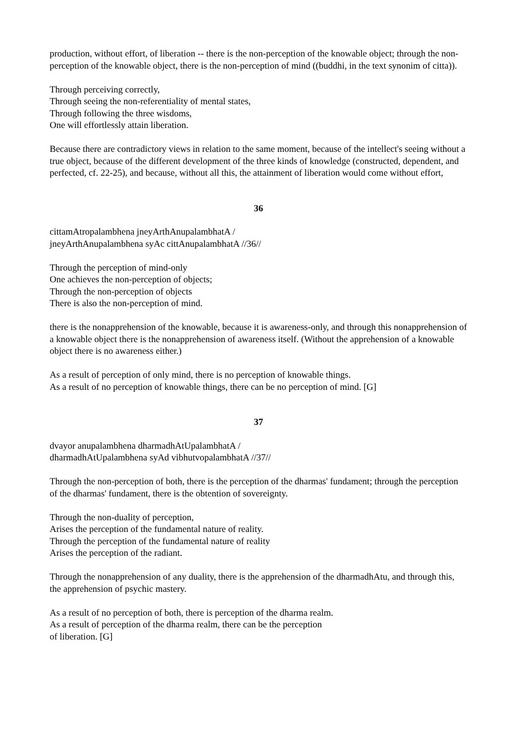production, without effort, of liberation -- there is the non-perception of the knowable object; through the non-perception of the knowable object, there is the non-perception of mind ((buddhi, in the text synonim of citta)).
Through perceiving correctly,
Through seeing the non-referentiality of mental states,
Through following the three wisdoms,
One will effortlessly attain liberation.
Because there are contradictory views in relation to the same moment, because of the intellect's seeing without a true object, because of the different development of the three kinds of knowledge (constructed, dependent, and perfected, cf. 22-25), and because, without all this, the attainment of liberation would come without effort,
36
cittamAtropalambhena jneyArthAnupalambhatA /
jneyArthAnupalambhena syAc cittAnupalambhatA //36//
Through the perception of mind-only
One achieves the non-perception of objects;
Through the non-perception of objects
There is also the non-perception of mind.
there is the nonapprehension of the knowable, because it is awareness-only, and through this nonapprehension of a knowable object there is the nonapprehension of awareness itself. (Without the apprehension of a knowable object there is no awareness either.)
As a result of perception of only mind, there is no perception of knowable things.
As a result of no perception of knowable things, there can be no perception of mind. [G]
37
dvayor anupalambhena dharmadhAtUpalambhatA /
dharmadhAtUpalambhena syAd vibhutvopalambhatA //37//
Through the non-perception of both, there is the perception of the dharmas' fundament; through the perception of the dharmas' fundament, there is the obtention of sovereignty.
Through the non-duality of perception,
Arises the perception of the fundamental nature of reality.
Through the perception of the fundamental nature of reality
Arises the perception of the radiant.
Through the nonapprehension of any duality, there is the apprehension of the dharmadhAtu, and through this, the apprehension of psychic mastery.
As a result of no perception of both, there is perception of the dharma realm.
As a result of perception of the dharma realm, there can be the perception
of liberation. [G]